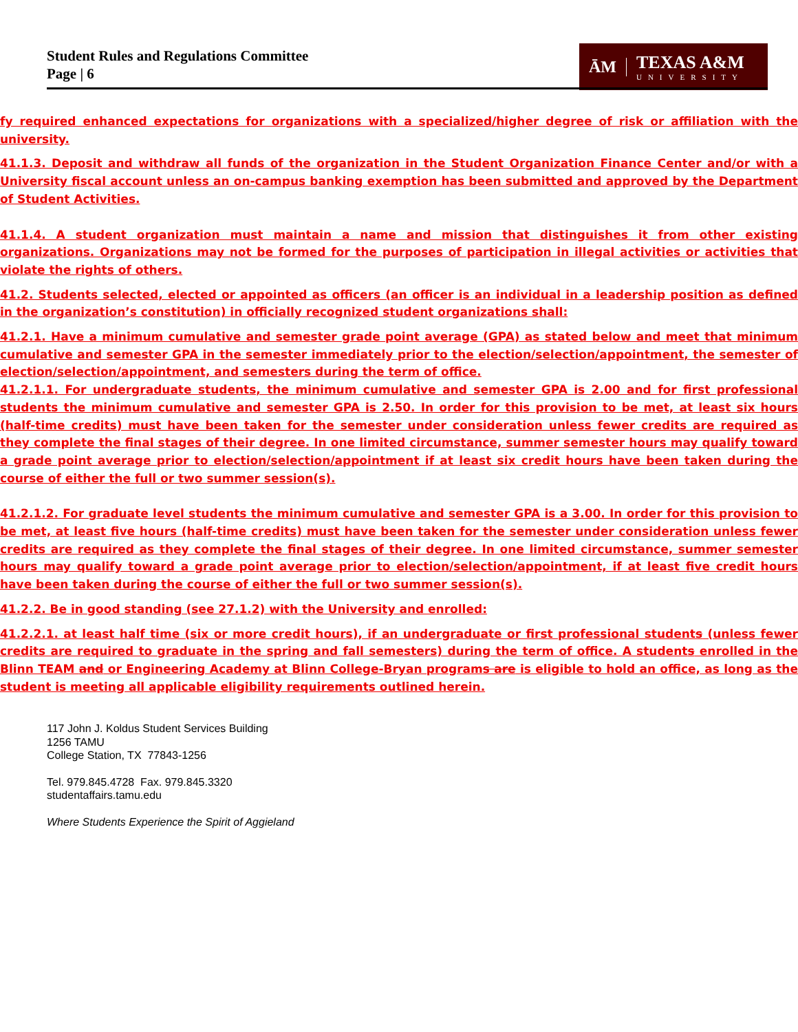Student Rules and Regulations Committee
Page | 6
ĀM
TEXAS A&M
UNIVERSITY
fy required enhanced expectations for organizations with a specialized/higher degree of risk or affiliation with the university.
41.1.3. Deposit and withdraw all funds of the organization in the Student Organization Finance Center and/or with a University fiscal account unless an on-campus banking exemption has been submitted and approved by the Department of Student Activities.
41.1.4. A student organization must maintain a name and mission that distinguishes it from other existing organizations. Organizations may not be formed for the purposes of participation in illegal activities or activities that violate the rights of others.
41.2. Students selected, elected or appointed as officers (an officer is an individual in a leadership position as defined in the organization’s constitution) in officially recognized student organizations shall:
41.2.1. Have a minimum cumulative and semester grade point average (GPA) as stated below and meet that minimum cumulative and semester GPA in the semester immediately prior to the election/selection/appointment, the semester of election/selection/appointment, and semesters during the term of office.
41.2.1.1. For undergraduate students, the minimum cumulative and semester GPA is 2.00 and for first professional students the minimum cumulative and semester GPA is 2.50. In order for this provision to be met, at least six hours (half-time credits) must have been taken for the semester under consideration unless fewer credits are required as they complete the final stages of their degree. In one limited circumstance, summer semester hours may qualify toward a grade point average prior to election/selection/appointment if at least six credit hours have been taken during the course of either the full or two summer session(s).
41.2.1.2. For graduate level students the minimum cumulative and semester GPA is a 3.00. In order for this provision to be met, at least five hours (half-time credits) must have been taken for the semester under consideration unless fewer credits are required as they complete the final stages of their degree. In one limited circumstance, summer semester hours may qualify toward a grade point average prior to election/selection/appointment, if at least five credit hours have been taken during the course of either the full or two summer session(s).
41.2.2. Be in good standing (see 27.1.2) with the University and enrolled:
41.2.2.1. at least half time (six or more credit hours), if an undergraduate or first professional students (unless fewer credits are required to graduate in the spring and fall semesters) during the term of office. A students enrolled in the Blinn TEAM and or Engineering Academy at Blinn College-Bryan programs are is eligible to hold an office, as long as the student is meeting all applicable eligibility requirements outlined herein.
117 John J. Koldus Student Services Building
1256 TAMU
College Station, TX 77843-1256
Tel. 979.845.4728 Fax. 979.845.3320
studentaffairs.tamu.edu
Where Students Experience the Spirit of Aggieland